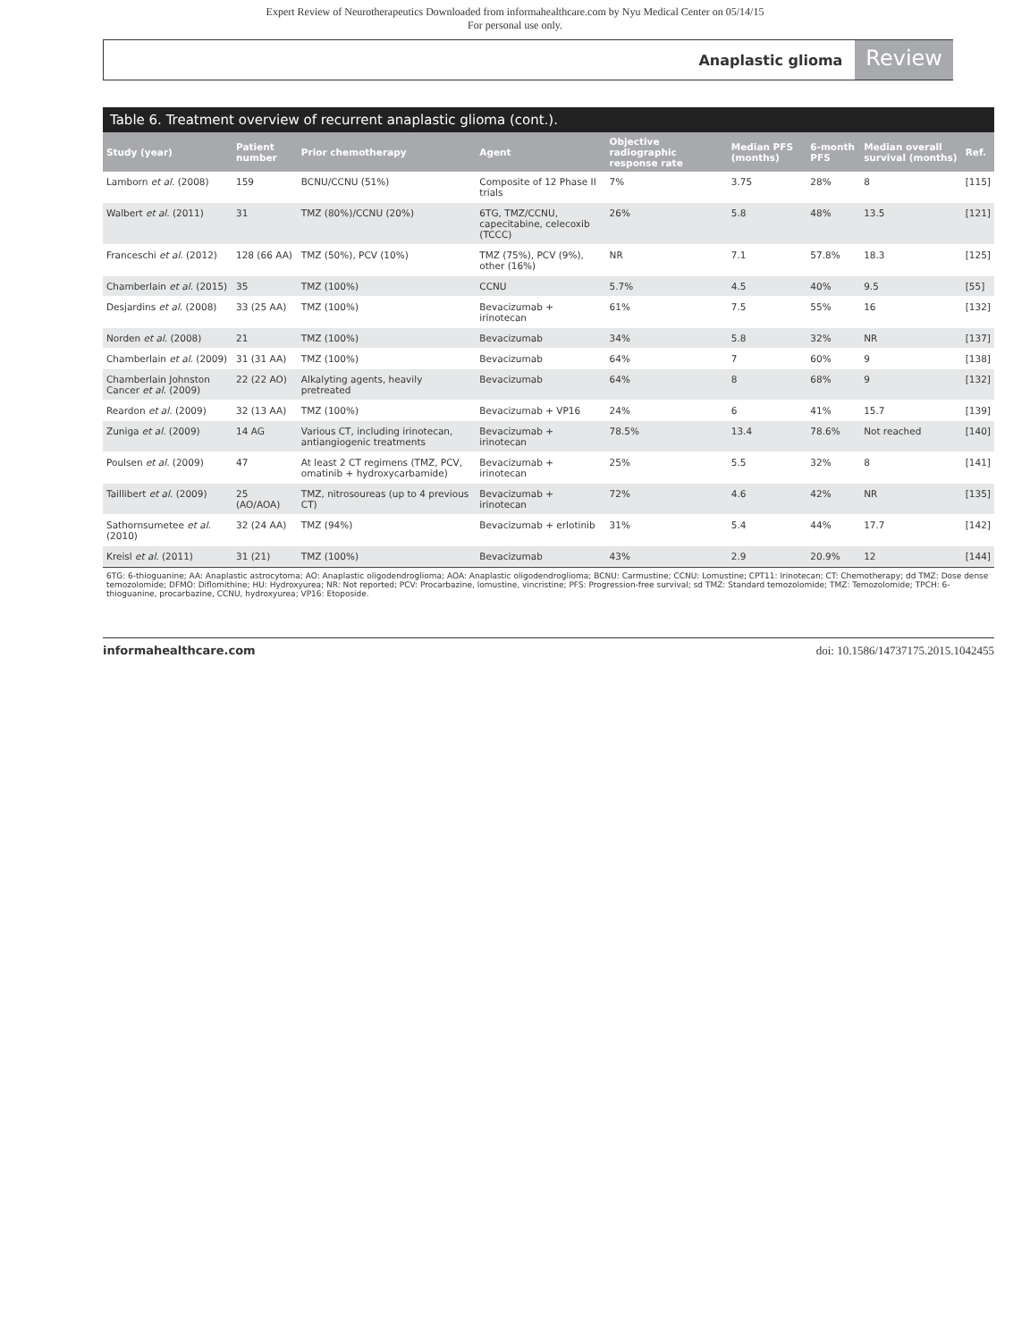Expert Review of Neurotherapeutics Downloaded from informahealthcare.com by Nyu Medical Center on 05/14/15
For personal use only.
Anaplastic glioma Review
Table 6. Treatment overview of recurrent anaplastic glioma (cont.).
| Study (year) | Patient number | Prior chemotherapy | Agent | Objective radiographic response rate | Median PFS (months) | 6-month PFS | Median overall survival (months) | Ref. |
| --- | --- | --- | --- | --- | --- | --- | --- | --- |
| Lamborn et al. (2008) | 159 | BCNU/CCNU (51%) | Composite of 12 Phase II trials | 7% | 3.75 | 28% | 8 | [115] |
| Walbert et al. (2011) | 31 | TMZ (80%)/CCNU (20%) | 6TG, TMZ/CCNU, capecitabine, celecoxib (TCCC) | 26% | 5.8 | 48% | 13.5 | [121] |
| Franceschi et al. (2012) | 128 (66 AA) | TMZ (50%), PCV (10%) | TMZ (75%), PCV (9%), other (16%) | NR | 7.1 | 57.8% | 18.3 | [125] |
| Chamberlain et al. (2015) | 35 | TMZ (100%) | CCNU | 5.7% | 4.5 | 40% | 9.5 | [55] |
| Desjardins et al. (2008) | 33 (25 AA) | TMZ (100%) | Bevacizumab + irinotecan | 61% | 7.5 | 55% | 16 | [132] |
| Norden et al. (2008) | 21 | TMZ (100%) | Bevacizumab | 34% | 5.8 | 32% | NR | [137] |
| Chamberlain et al. (2009) | 31 (31 AA) | TMZ (100%) | Bevacizumab | 64% | 7 | 60% | 9 | [138] |
| Chamberlain Johnston Cancer et al. (2009) | 22 (22 AO) | Alkalyting agents, heavily pretreated | Bevacizumab | 64% | 8 | 68% | 9 | [132] |
| Reardon et al. (2009) | 32 (13 AA) | TMZ (100%) | Bevacizumab + VP16 | 24% | 6 | 41% | 15.7 | [139] |
| Zuniga et al. (2009) | 14 AG | Various CT, including irinotecan, antiangiogenic treatments | Bevacizumab + irinotecan | 78.5% | 13.4 | 78.6% | Not reached | [140] |
| Poulsen et al. (2009) | 47 | At least 2 CT regimens (TMZ, PCV, omatinib + hydroxycarbamide) | Bevacizumab + irinotecan | 25% | 5.5 | 32% | 8 | [141] |
| Taillibert et al. (2009) | 25 (AO/AOA) | TMZ, nitrosoureas (up to 4 previous CT) | Bevacizumab + irinotecan | 72% | 4.6 | 42% | NR | [135] |
| Sathornsumetee et al. (2010) | 32 (24 AA) | TMZ (94%) | Bevacizumab + erlotinib | 31% | 5.4 | 44% | 17.7 | [142] |
| Kreisl et al. (2011) | 31 (21) | TMZ (100%) | Bevacizumab | 43% | 2.9 | 20.9% | 12 | [144] |
6TG: 6-thioguanine; AA: Anaplastic astrocytoma; AO: Anaplastic oligodendroglioma; AOA: Anaplastic oligodendroglioma; BCNU: Carmustine; CCNU: Lomustine; CPT11: Irinotecan; CT: Chemotherapy; dd TMZ: Dose dense temozolomide; DFMO: Diflomithine; HU: Hydroxyurea; NR: Not reported; PCV: Procarbazine, lomustine, vincristine; PFS: Progression-free survival; sd TMZ: Standard temozolomide; TMZ: Temozolomide; TPCH: 6-thioguanine, procarbazine, CCNU, hydroxyurea; VP16: Etoposide.
informahealthcare.com doi: 10.1586/14737175.2015.1042455